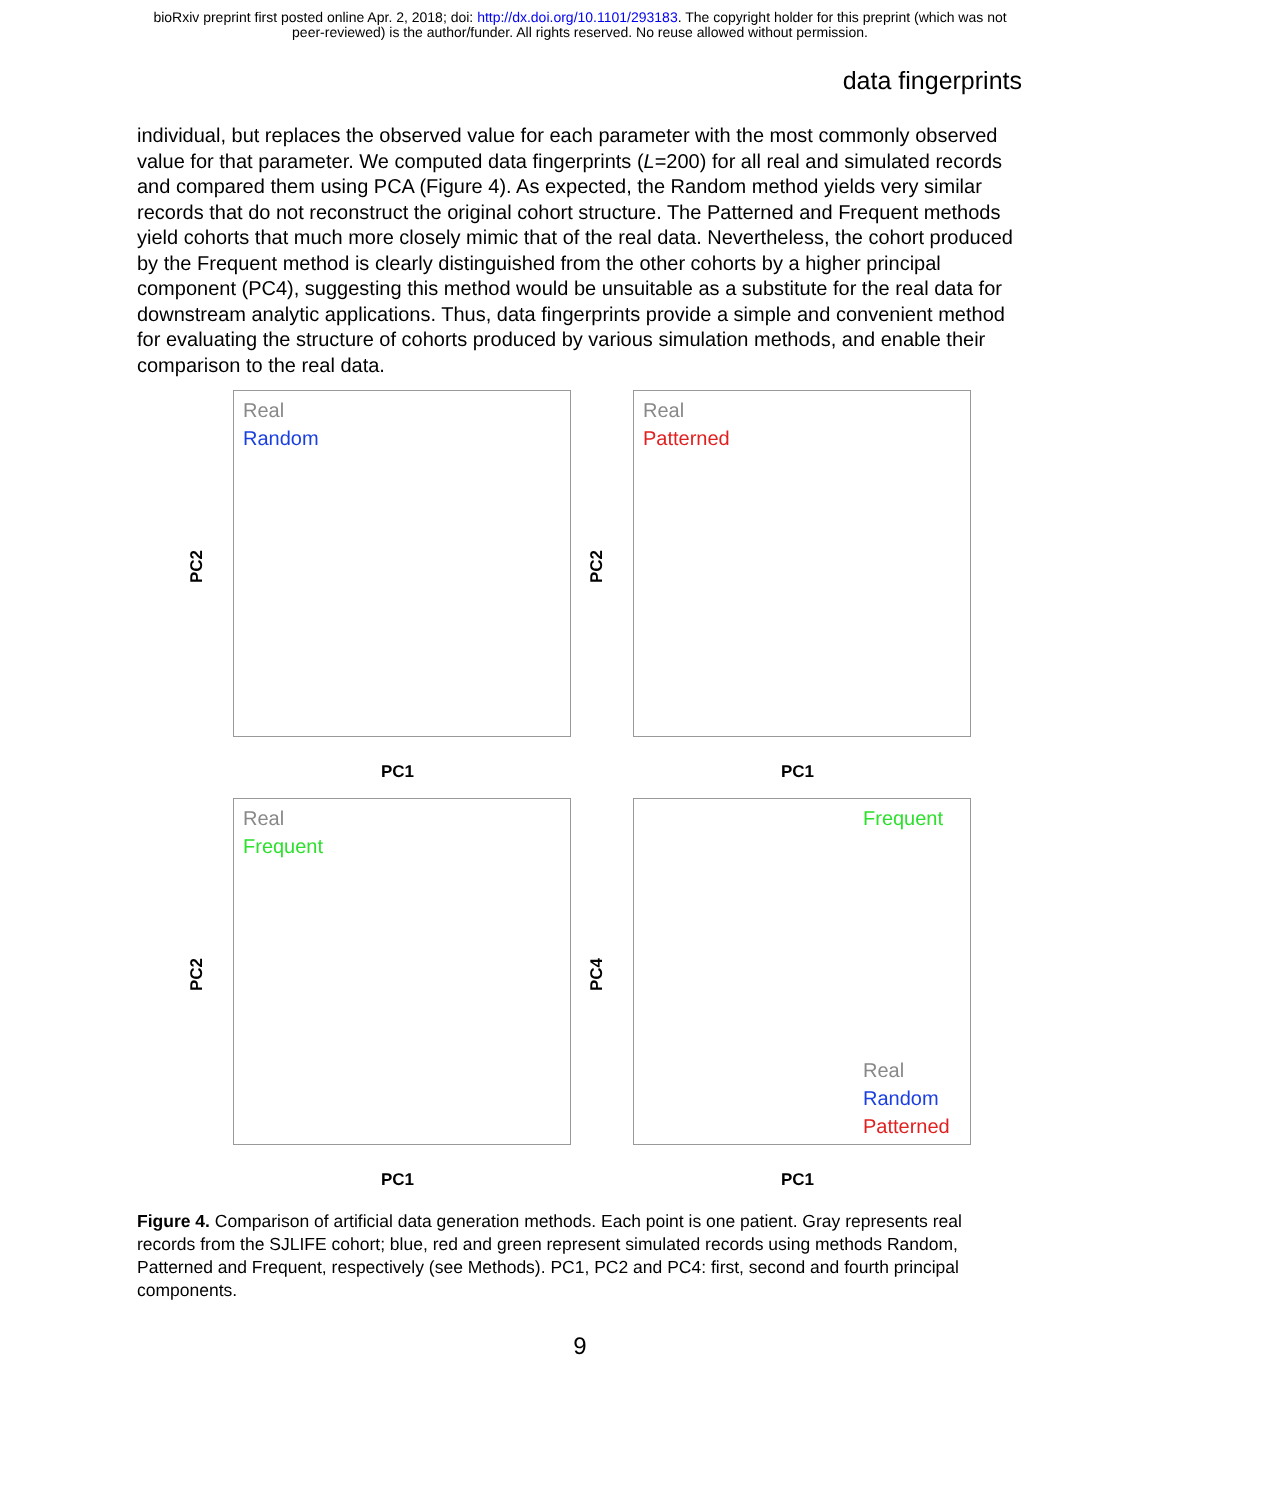bioRxiv preprint first posted online Apr. 2, 2018; doi: http://dx.doi.org/10.1101/293183. The copyright holder for this preprint (which was not
peer-reviewed) is the author/funder. All rights reserved. No reuse allowed without permission.
data fingerprints
individual, but replaces the observed value for each parameter with the most commonly observed value for that parameter. We computed data fingerprints (L=200) for all real and simulated records and compared them using PCA (Figure 4). As expected, the Random method yields very similar records that do not reconstruct the original cohort structure. The Patterned and Frequent methods yield cohorts that much more closely mimic that of the real data. Nevertheless, the cohort produced by the Frequent method is clearly distinguished from the other cohorts by a higher principal component (PC4), suggesting this method would be unsuitable as a substitute for the real data for downstream analytic applications. Thus, data fingerprints provide a simple and convenient method for evaluating the structure of cohorts produced by various simulation methods, and enable their comparison to the real data.
Real
Random
PC2
PC1
Real
Patterned
PC2
PC1
Real
Frequent
PC2
PC1
Frequent
Real
Random
Patterned
PC4
PC1
Figure 4. Comparison of artificial data generation methods. Each point is one patient. Gray represents real records from the SJLIFE cohort; blue, red and green represent simulated records using methods Random, Patterned and Frequent, respectively (see Methods). PC1, PC2 and PC4: first, second and fourth principal components.
9